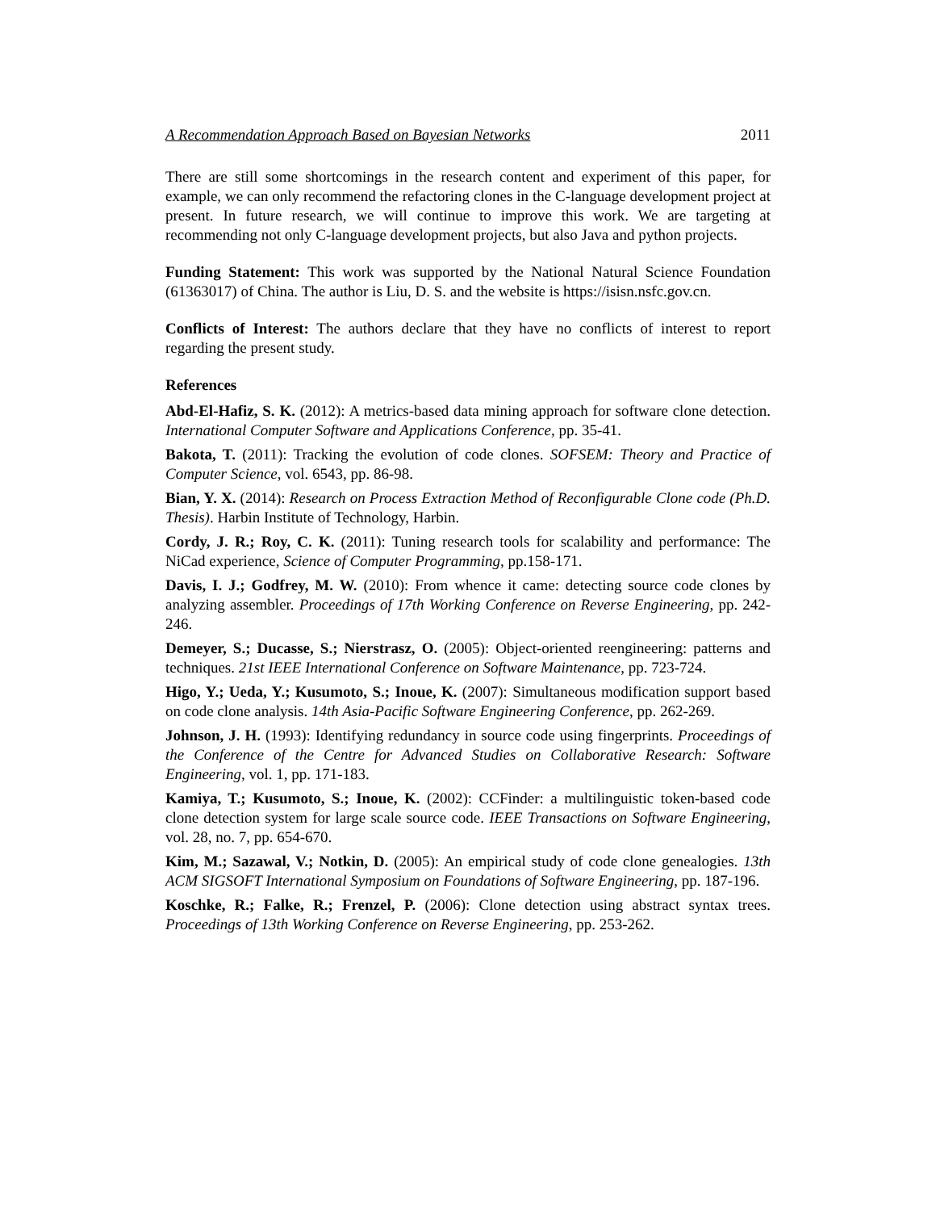A Recommendation Approach Based on Bayesian Networks 2011
There are still some shortcomings in the research content and experiment of this paper, for example, we can only recommend the refactoring clones in the C-language development project at present. In future research, we will continue to improve this work. We are targeting at recommending not only C-language development projects, but also Java and python projects.
Funding Statement: This work was supported by the National Natural Science Foundation (61363017) of China. The author is Liu, D. S. and the website is https://isisn.nsfc.gov.cn.
Conflicts of Interest: The authors declare that they have no conflicts of interest to report regarding the present study.
References
Abd-El-Hafiz, S. K. (2012): A metrics-based data mining approach for software clone detection. International Computer Software and Applications Conference, pp. 35-41.
Bakota, T. (2011): Tracking the evolution of code clones. SOFSEM: Theory and Practice of Computer Science, vol. 6543, pp. 86-98.
Bian, Y. X. (2014): Research on Process Extraction Method of Reconfigurable Clone code (Ph.D. Thesis). Harbin Institute of Technology, Harbin.
Cordy, J. R.; Roy, C. K. (2011): Tuning research tools for scalability and performance: The NiCad experience, Science of Computer Programming, pp.158-171.
Davis, I. J.; Godfrey, M. W. (2010): From whence it came: detecting source code clones by analyzing assembler. Proceedings of 17th Working Conference on Reverse Engineering, pp. 242-246.
Demeyer, S.; Ducasse, S.; Nierstrasz, O. (2005): Object-oriented reengineering: patterns and techniques. 21st IEEE International Conference on Software Maintenance, pp. 723-724.
Higo, Y.; Ueda, Y.; Kusumoto, S.; Inoue, K. (2007): Simultaneous modification support based on code clone analysis. 14th Asia-Pacific Software Engineering Conference, pp. 262-269.
Johnson, J. H. (1993): Identifying redundancy in source code using fingerprints. Proceedings of the Conference of the Centre for Advanced Studies on Collaborative Research: Software Engineering, vol. 1, pp. 171-183.
Kamiya, T.; Kusumoto, S.; Inoue, K. (2002): CCFinder: a multilinguistic token-based code clone detection system for large scale source code. IEEE Transactions on Software Engineering, vol. 28, no. 7, pp. 654-670.
Kim, M.; Sazawal, V.; Notkin, D. (2005): An empirical study of code clone genealogies. 13th ACM SIGSOFT International Symposium on Foundations of Software Engineering, pp. 187-196.
Koschke, R.; Falke, R.; Frenzel, P. (2006): Clone detection using abstract syntax trees. Proceedings of 13th Working Conference on Reverse Engineering, pp. 253-262.